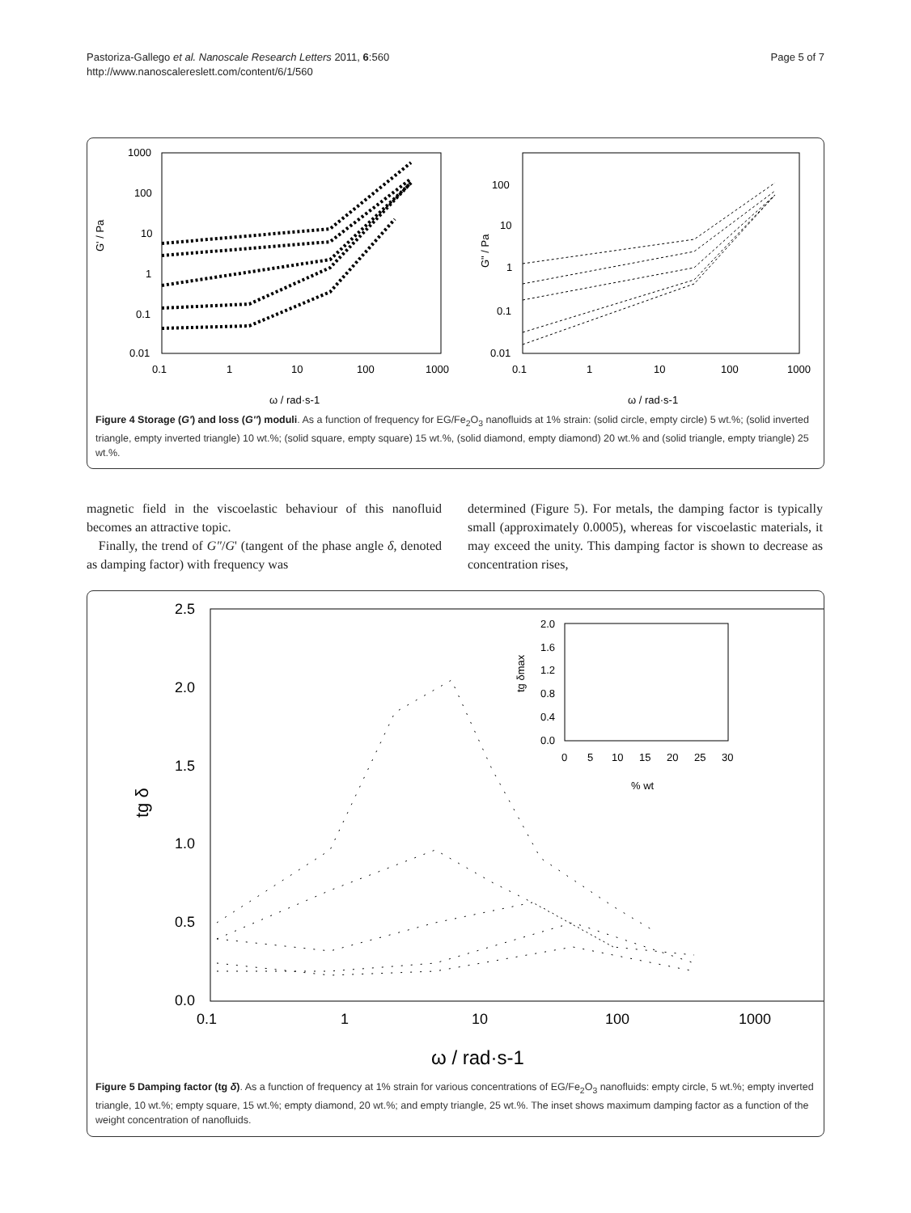Pastoriza-Gallego et al. Nanoscale Research Letters 2011, 6:560
http://www.nanoscalereslett.com/content/6/1/560
Page 5 of 7
1000
100
10
1
0.1
0.01
0.1
1
10
100
1000
G' / Pa
ω / rad·s-1
100
10
1
0.1
0.01
0.1
1
10
100
1000
G" / Pa
ω / rad·s-1
Figure 4 Storage (G') and loss (G'') moduli. As a function of frequency for EG/Fe<sub>2</sub>O<sub>3</sub> nanofluids at 1% strain: (solid circle, empty circle) 5 wt.%; (solid inverted triangle, empty inverted triangle) 10 wt.%; (solid square, empty square) 15 wt.%, (solid diamond, empty diamond) 20 wt.% and (solid triangle, empty triangle) 25 wt.%.
magnetic field in the viscoelastic behaviour of this nanofluid becomes an attractive topic.
Finally, the trend of G″/G' (tangent of the phase angle δ, denoted as damping factor) with frequency was
determined (Figure 5). For metals, the damping factor is typically small (approximately 0.0005), whereas for viscoelastic materials, it may exceed the unity. This damping factor is shown to decrease as concentration rises,
2.5
2.0
1.5
1.0
0.5
0.0
0.1
1
10
100
1000
tg δ
ω / rad·s-1
2.0
1.6
1.2
0.8
0.4
0.0
0
5
10
15
20
25
30
% wt
tg δmax
Figure 5 Damping factor (tg δ). As a function of frequency at 1% strain for various concentrations of EG/Fe<sub>2</sub>O<sub>3</sub> nanofluids: empty circle, 5 wt.%; empty inverted triangle, 10 wt.%; empty square, 15 wt.%; empty diamond, 20 wt.%; and empty triangle, 25 wt.%. The inset shows maximum damping factor as a function of the weight concentration of nanofluids.